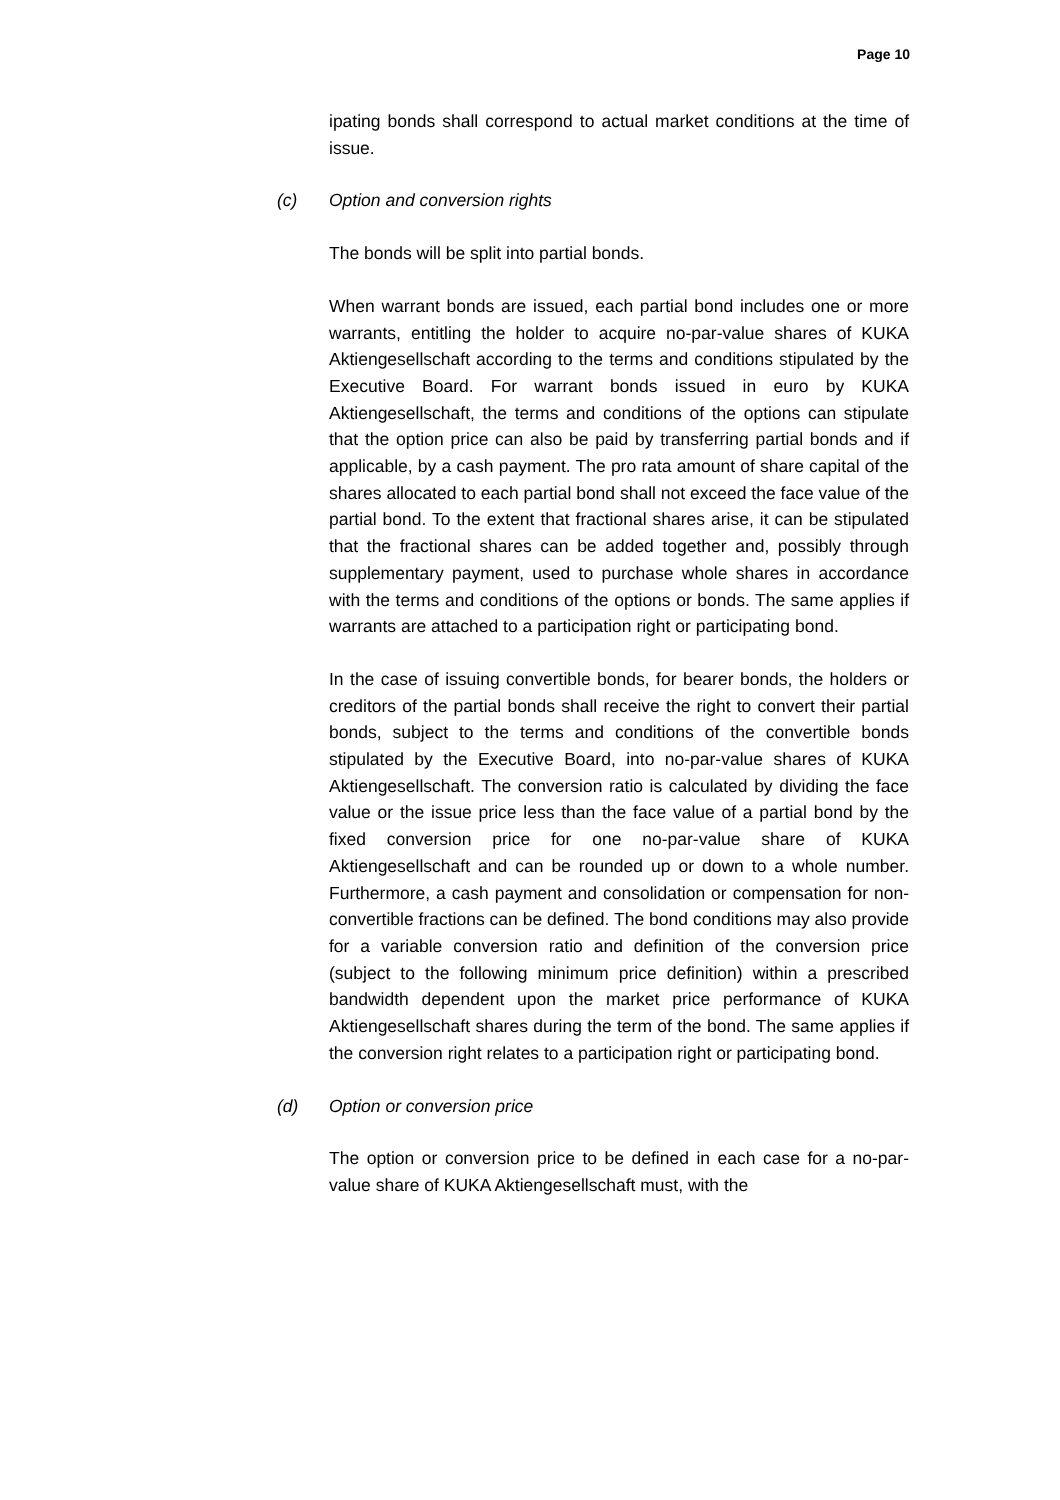Page 10
ipating bonds shall correspond to actual market conditions at the time of issue.
(c) Option and conversion rights
The bonds will be split into partial bonds.
When warrant bonds are issued, each partial bond includes one or more warrants, entitling the holder to acquire no-par-value shares of KUKA Aktiengesellschaft according to the terms and conditions stipulated by the Executive Board. For warrant bonds issued in euro by KUKA Aktiengesellschaft, the terms and conditions of the options can stipulate that the option price can also be paid by transferring partial bonds and if applicable, by a cash payment. The pro rata amount of share capital of the shares allocated to each partial bond shall not exceed the face value of the partial bond. To the extent that fractional shares arise, it can be stipulated that the fractional shares can be added together and, possibly through supplementary payment, used to purchase whole shares in accordance with the terms and conditions of the options or bonds. The same applies if warrants are attached to a participation right or participating bond.
In the case of issuing convertible bonds, for bearer bonds, the holders or creditors of the partial bonds shall receive the right to convert their partial bonds, subject to the terms and conditions of the convertible bonds stipulated by the Executive Board, into no-par-value shares of KUKA Aktiengesellschaft. The conversion ratio is calculated by dividing the face value or the issue price less than the face value of a partial bond by the fixed conversion price for one no-par-value share of KUKA Aktiengesellschaft and can be rounded up or down to a whole number. Furthermore, a cash payment and consolidation or compensation for non-convertible fractions can be defined. The bond conditions may also provide for a variable conversion ratio and definition of the conversion price (subject to the following minimum price definition) within a prescribed bandwidth dependent upon the market price performance of KUKA Aktiengesellschaft shares during the term of the bond. The same applies if the conversion right relates to a participation right or participating bond.
(d) Option or conversion price
The option or conversion price to be defined in each case for a no-par-value share of KUKA Aktiengesellschaft must, with the